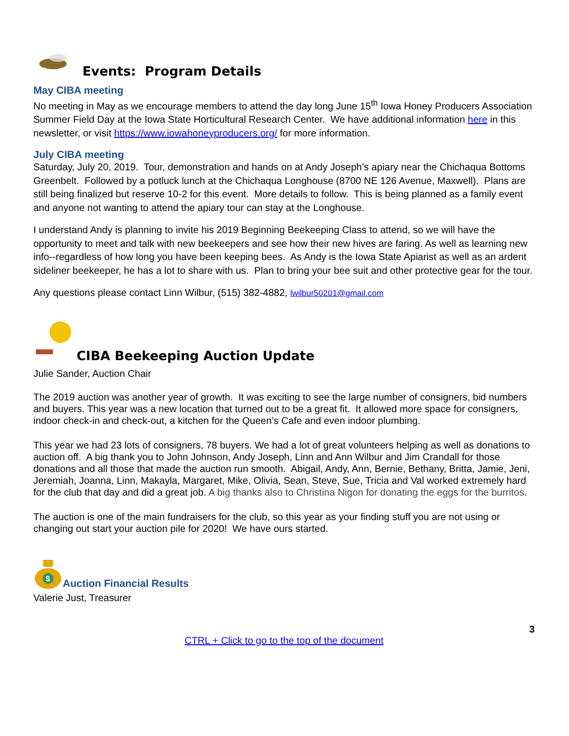Events: Program Details
May CIBA meeting
No meeting in May as we encourage members to attend the day long June 15<sup>th</sup> Iowa Honey Producers Association Summer Field Day at the Iowa State Horticultural Research Center. We have additional information here in this newsletter, or visit https://www.iowahoneyproducers.org/ for more information.
July CIBA meeting
Saturday, July 20, 2019. Tour, demonstration and hands on at Andy Joseph’s apiary near the Chichaqua Bottoms Greenbelt. Followed by a potluck lunch at the Chichaqua Longhouse (8700 NE 126 Avenue, Maxwell). Plans are still being finalized but reserve 10-2 for this event. More details to follow. This is being planned as a family event and anyone not wanting to attend the apiary tour can stay at the Longhouse.
I understand Andy is planning to invite his 2019 Beginning Beekeeping Class to attend, so we will have the opportunity to meet and talk with new beekeepers and see how their new hives are faring. As well as learning new info--regardless of how long you have been keeping bees. As Andy is the Iowa State Apiarist as well as an ardent sideliner beekeeper, he has a lot to share with us. Plan to bring your bee suit and other protective gear for the tour.
Any questions please contact Linn Wilbur, (515) 382-4882, lwilbur50201@gmail.com
CIBA Beekeeping Auction Update
Julie Sander, Auction Chair
The 2019 auction was another year of growth. It was exciting to see the large number of consigners, bid numbers and buyers. This year was a new location that turned out to be a great fit. It allowed more space for consigners, indoor check-in and check-out, a kitchen for the Queen’s Cafe and even indoor plumbing.
This year we had 23 lots of consigners, 78 buyers. We had a lot of great volunteers helping as well as donations to auction off. A big thank you to John Johnson, Andy Joseph, Linn and Ann Wilbur and Jim Crandall for those donations and all those that made the auction run smooth. Abigail, Andy, Ann, Bernie, Bethany, Britta, Jamie, Jeni, Jeremiah, Joanna, Linn, Makayla, Margaret, Mike, Olivia, Sean, Steve, Sue, Tricia and Val worked extremely hard for the club that day and did a great job. A big thanks also to Christina Nigon for donating the eggs for the burritos.
The auction is one of the main fundraisers for the club, so this year as your finding stuff you are not using or changing out start your auction pile for 2020! We have ours started.
$
Auction Financial Results
Valerie Just, Treasurer
3
CTRL + Click to go to the top of the document